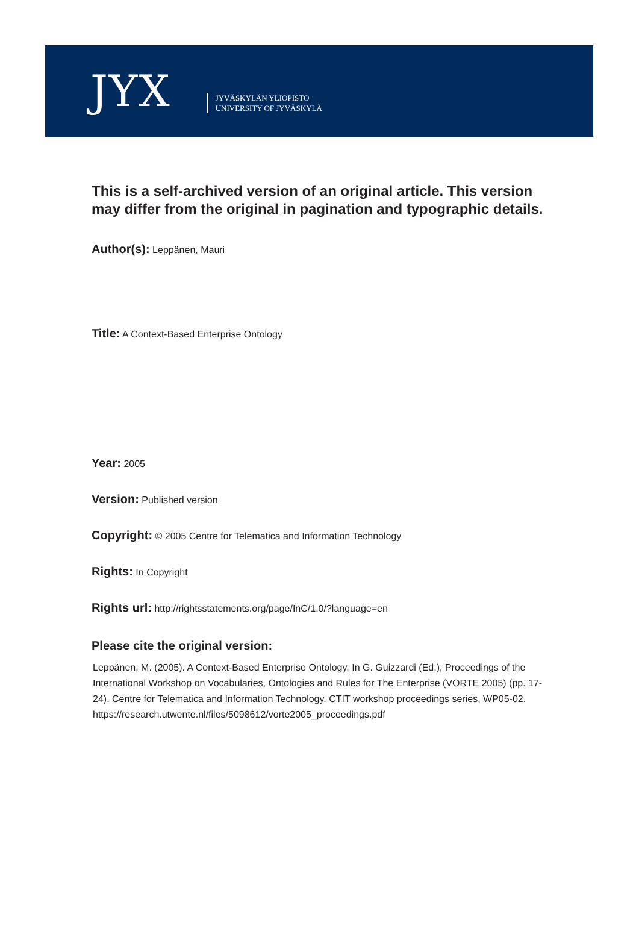JYX
JYVÄSKYLÄN YLIOPISTO
UNIVERSITY OF JYVÄSKYLÄ
This is a self-archived version of an original article. This version may differ from the original in pagination and typographic details.
Author(s): Leppänen, Mauri
Title: A Context-Based Enterprise Ontology
Year: 2005
Version: Published version
Copyright: © 2005 Centre for Telematica and Information Technology
Rights: In Copyright
Rights url: http://rightsstatements.org/page/InC/1.0/?language=en
Please cite the original version:
Leppänen, M. (2005). A Context-Based Enterprise Ontology. In G. Guizzardi (Ed.), Proceedings of the International Workshop on Vocabularies, Ontologies and Rules for The Enterprise (VORTE 2005) (pp. 17-24). Centre for Telematica and Information Technology. CTIT workshop proceedings series, WP05-02.
https://research.utwente.nl/files/5098612/vorte2005_proceedings.pdf